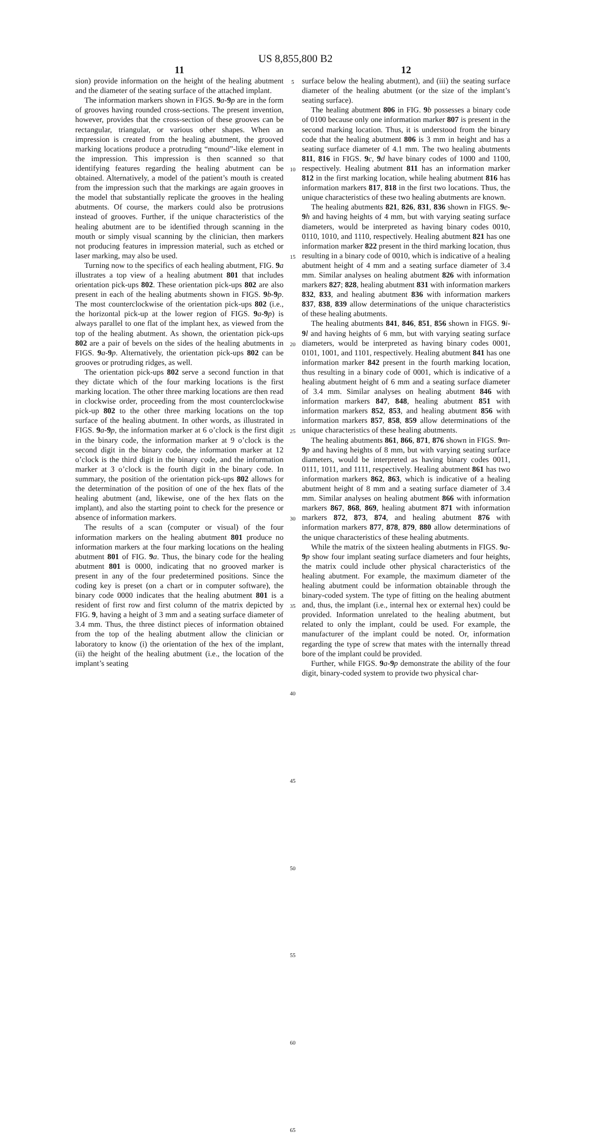US 8,855,800 B2
11
sion) provide information on the height of the healing abutment and the diameter of the seating surface of the attached implant.
The information markers shown in FIGS. 9 a-9 p are in the form of grooves having rounded cross-sections. The present invention, however, provides that the cross-section of these grooves can be rectangular, triangular, or various other shapes. When an impression is created from the healing abutment, the grooved marking locations produce a protruding “mound”-like element in the impression. This impression is then scanned so that identifying features regarding the healing abutment can be obtained. Alternatively, a model of the patient’s mouth is created from the impression such that the markings are again grooves in the model that substantially replicate the grooves in the healing abutments. Of course, the markers could also be protrusions instead of grooves. Further, if the unique characteristics of the healing abutment are to be identified through scanning in the mouth or simply visual scanning by the clinician, then markers not producing features in impression material, such as etched or laser marking, may also be used.
Turning now to the specifics of each healing abutment, FIG. 9 a illustrates a top view of a healing abutment 801 that includes orientation pick-ups 802. These orientation pick-ups 802 are also present in each of the healing abutments shown in FIGS. 9 b-9 p. The most counterclockwise of the orientation pick-ups 802 (i.e., the horizontal pick-up at the lower region of FIGS. 9 a-9 p) is always parallel to one flat of the implant hex, as viewed from the top of the healing abutment. As shown, the orientation pick-ups 802 are a pair of bevels on the sides of the healing abutments in FIGS. 9 a-9 p. Alternatively, the orientation pick-ups 802 can be grooves or protruding ridges, as well.
The orientation pick-ups 802 serve a second function in that they dictate which of the four marking locations is the first marking location. The other three marking locations are then read in clockwise order, proceeding from the most counterclockwise pick-up 802 to the other three marking locations on the top surface of the healing abutment. In other words, as illustrated in FIGS. 9 a-9 p, the information marker at 6 o’clock is the first digit in the binary code, the information marker at 9 o’clock is the second digit in the binary code, the information marker at 12 o’clock is the third digit in the binary code, and the information marker at 3 o’clock is the fourth digit in the binary code. In summary, the position of the orientation pick-ups 802 allows for the determination of the position of one of the hex flats of the healing abutment (and, likewise, one of the hex flats on the implant), and also the starting point to check for the presence or absence of information markers.
The results of a scan (computer or visual) of the four information markers on the healing abutment 801 produce no information markers at the four marking locations on the healing abutment 801 of FIG. 9 a. Thus, the binary code for the healing abutment 801 is 0000, indicating that no grooved marker is present in any of the four predetermined positions. Since the coding key is preset (on a chart or in computer software), the binary code 0000 indicates that the healing abutment 801 is a resident of first row and first column of the matrix depicted by FIG. 9, having a height of 3 mm and a seating surface diameter of 3.4 mm. Thus, the three distinct pieces of information obtained from the top of the healing abutment allow the clinician or laboratory to know (i) the orientation of the hex of the implant, (ii) the height of the healing abutment (i.e., the location of the implant’s seating
5
10
15
20
25
30
35
40
45
50
55
60
65
12
surface below the healing abutment), and (iii) the seating surface diameter of the healing abutment (or the size of the implant’s seating surface).
The healing abutment 806 in FIG. 9 b possesses a binary code of 0100 because only one information marker 807 is present in the second marking location. Thus, it is understood from the binary code that the healing abutment 806 is 3 mm in height and has a seating surface diameter of 4.1 mm. The two healing abutments 811, 816 in FIGS. 9 c, 9 d have binary codes of 1000 and 1100, respectively. Healing abutment 811 has an information marker 812 in the first marking location, while healing abutment 816 has information markers 817, 818 in the first two locations. Thus, the unique characteristics of these two healing abutments are known.
The healing abutments 821, 826, 831, 836 shown in FIGS. 9 e-9 h and having heights of 4 mm, but with varying seating surface diameters, would be interpreted as having binary codes 0010, 0110, 1010, and 1110, respectively. Healing abutment 821 has one information marker 822 present in the third marking location, thus resulting in a binary code of 0010, which is indicative of a healing abutment height of 4 mm and a seating surface diameter of 3.4 mm. Similar analyses on healing abutment 826 with information markers 827; 828, healing abutment 831 with information markers 832, 833, and healing abutment 836 with information markers 837, 838, 839 allow determinations of the unique characteristics of these healing abutments.
The healing abutments 841, 846, 851, 856 shown in FIGS. 9 i-9 l and having heights of 6 mm, but with varying seating surface diameters, would be interpreted as having binary codes 0001, 0101, 1001, and 1101, respectively. Healing abutment 841 has one information marker 842 present in the fourth marking location, thus resulting in a binary code of 0001, which is indicative of a healing abutment height of 6 mm and a seating surface diameter of 3.4 mm. Similar analyses on healing abutment 846 with information markers 847, 848, healing abutment 851 with information markers 852, 853, and healing abutment 856 with information markers 857, 858, 859 allow determinations of the unique characteristics of these healing abutments.
The healing abutments 861, 866, 871, 876 shown in FIGS. 9 m-9 p and having heights of 8 mm, but with varying seating surface diameters, would be interpreted as having binary codes 0011, 0111, 1011, and 1111, respectively. Healing abutment 861 has two information markers 862, 863, which is indicative of a healing abutment height of 8 mm and a seating surface diameter of 3.4 mm. Similar analyses on healing abutment 866 with information markers 867, 868, 869, healing abutment 871 with information markers 872, 873, 874, and healing abutment 876 with information markers 877, 878, 879, 880 allow determinations of the unique characteristics of these healing abutments.
While the matrix of the sixteen healing abutments in FIGS. 9 a-9 p show four implant seating surface diameters and four heights, the matrix could include other physical characteristics of the healing abutment. For example, the maximum diameter of the healing abutment could be information obtainable through the binary-coded system. The type of fitting on the healing abutment and, thus, the implant (i.e., internal hex or external hex) could be provided. Information unrelated to the healing abutment, but related to only the implant, could be used. For example, the manufacturer of the implant could be noted. Or, information regarding the type of screw that mates with the internally thread bore of the implant could be provided.
Further, while FIGS. 9 a-9 p demonstrate the ability of the four digit, binary-coded system to provide two physical char-